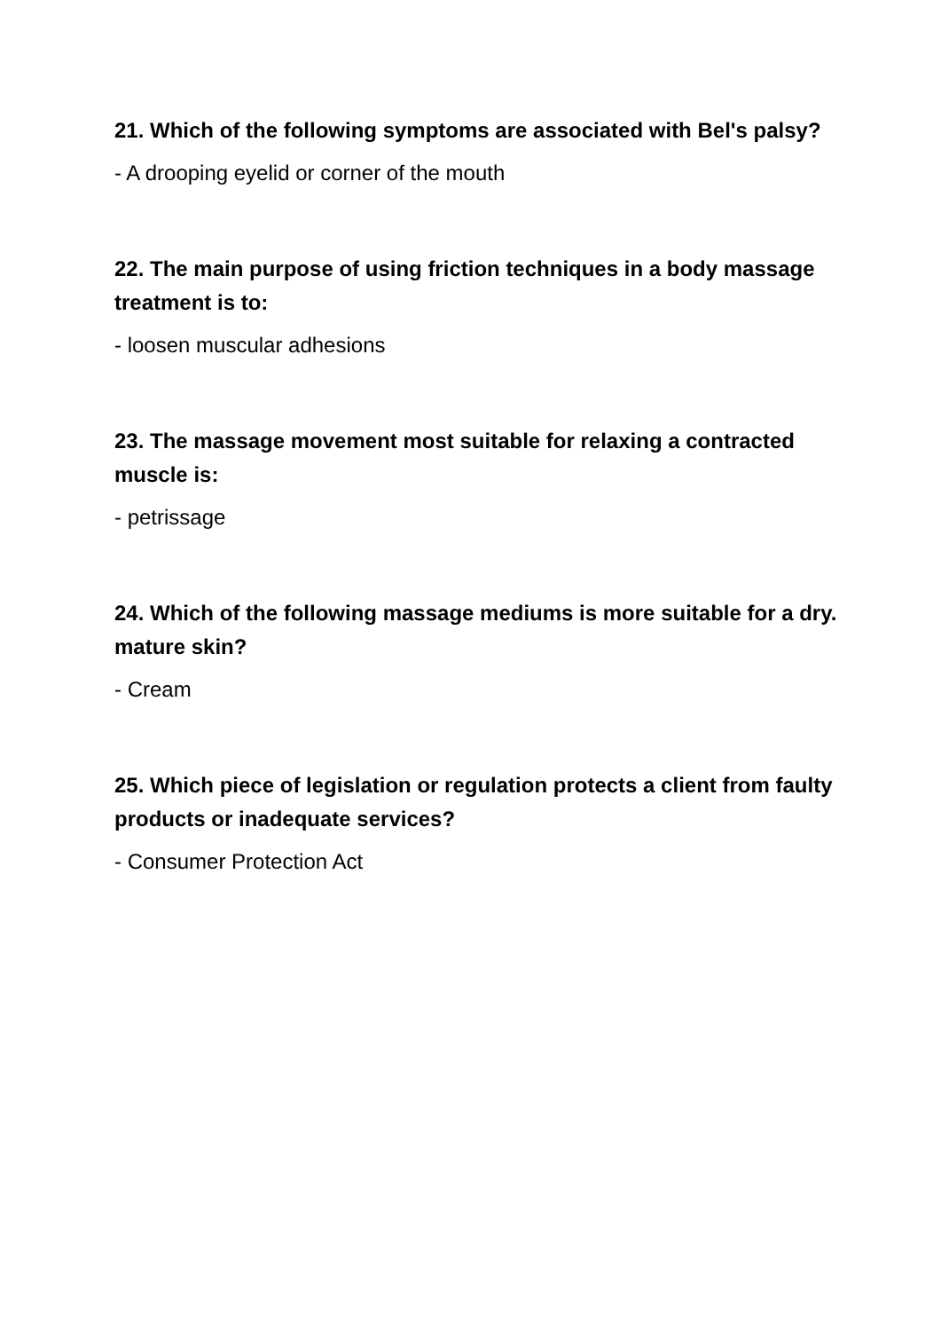21. Which of the following symptoms are associated with Bel's palsy?
- A drooping eyelid or corner of the mouth
22. The main purpose of using friction techniques in a body massage treatment is to:
- loosen muscular adhesions
23. The massage movement most suitable for relaxing a contracted muscle is:
- petrissage
24. Which of the following massage mediums is more suitable for a dry. mature skin?
- Cream
25. Which piece of legislation or regulation protects a client from faulty products or inadequate services?
- Consumer Protection Act